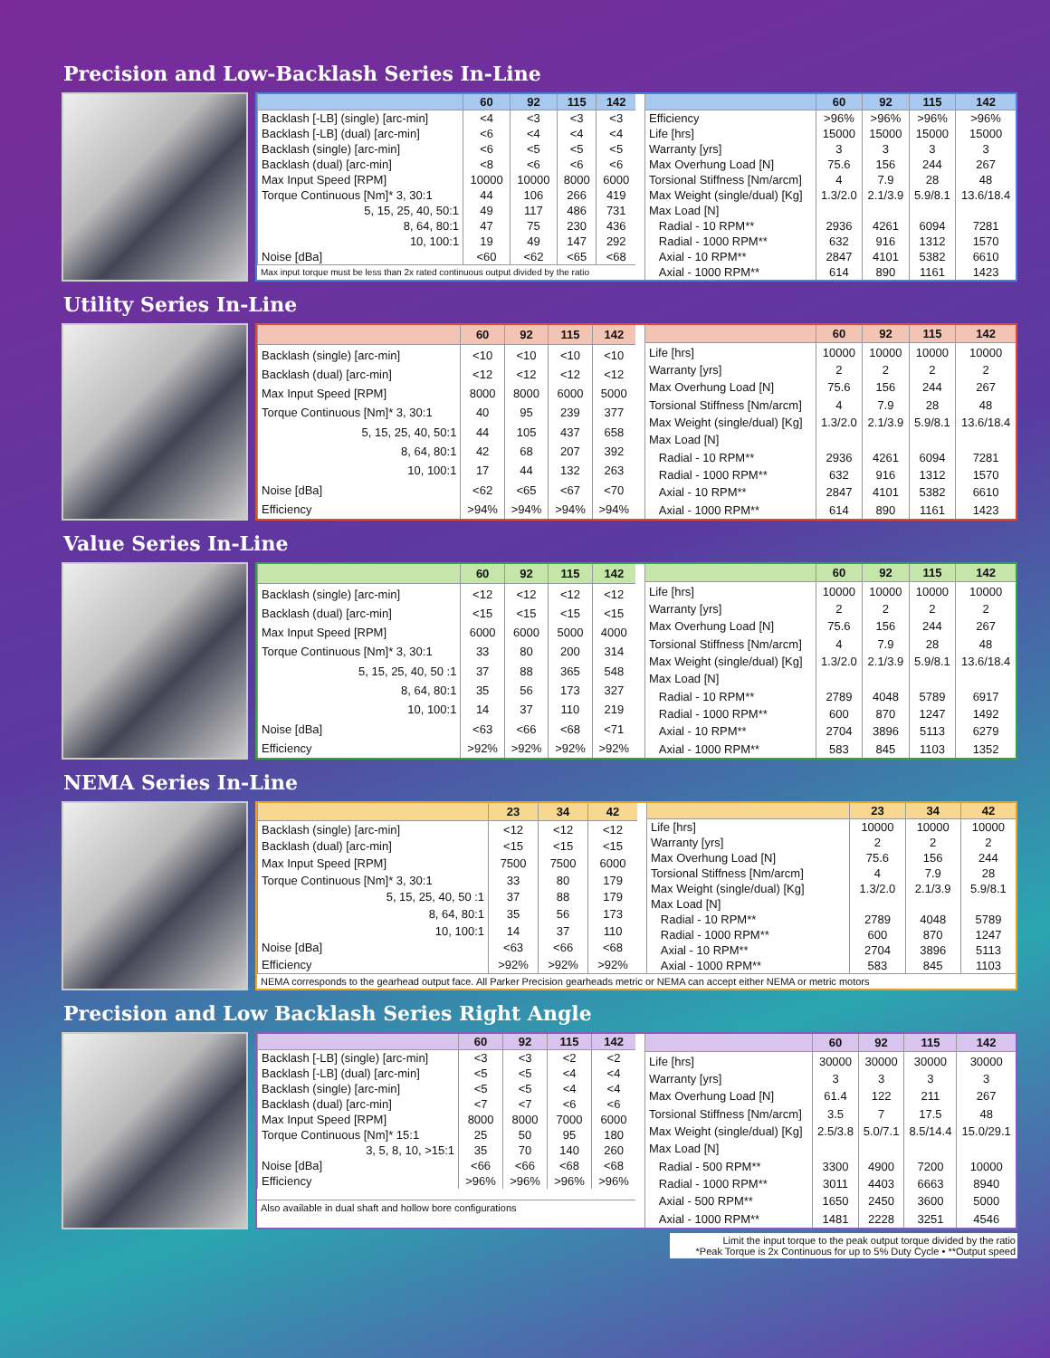Precision and Low-Backlash Series In-Line
| | 60 | 92 | 115 | 142 |
| --- | --- | --- | --- | --- |
| Backlash [-LB] (single) [arc-min] | <4 | <3 | <3 | <3 |
| Backlash [-LB] (dual) [arc-min] | <6 | <4 | <4 | <4 |
| Backlash (single) [arc-min] | <6 | <5 | <5 | <5 |
| Backlash (dual) [arc-min] | <8 | <6 | <6 | <6 |
| Max Input Speed [RPM] | 10000 | 10000 | 8000 | 6000 |
| Torque Continuous [Nm]* 3, 30:1 | 44 | 106 | 266 | 419 |
| 5, 15, 25, 40, 50:1 | 49 | 117 | 486 | 731 |
| 8, 64, 80:1 | 47 | 75 | 230 | 436 |
| 10, 100:1 | 19 | 49 | 147 | 292 |
| Noise [dBa] | <60 | <62 | <65 | <68 |
Max input torque must be less than 2x rated continuous output divided by the ratio
| | 60 | 92 | 115 | 142 |
| --- | --- | --- | --- | --- |
| Efficiency | >96% | >96% | >96% | >96% |
| Life [hrs] | 15000 | 15000 | 15000 | 15000 |
| Warranty [yrs] | 3 | 3 | 3 | 3 |
| Max Overhung Load [N] | 75.6 | 156 | 244 | 267 |
| Torsional Stiffness [Nm/arcm] | 4 | 7.9 | 28 | 48 |
| Max Weight (single/dual) [Kg] | 1.3/2.0 | 2.1/3.9 | 5.9/8.1 | 13.6/18.4 |
| Max Load [N] | | | | |
| Radial - 10 RPM** | 2936 | 4261 | 6094 | 7281 |
| Radial - 1000 RPM** | 632 | 916 | 1312 | 1570 |
| Axial - 10 RPM** | 2847 | 4101 | 5382 | 6610 |
| Axial - 1000 RPM** | 614 | 890 | 1161 | 1423 |
Utility Series In-Line
| | 60 | 92 | 115 | 142 |
| --- | --- | --- | --- | --- |
| Backlash (single) [arc-min] | <10 | <10 | <10 | <10 |
| Backlash (dual) [arc-min] | <12 | <12 | <12 | <12 |
| Max Input Speed [RPM] | 8000 | 8000 | 6000 | 5000 |
| Torque Continuous [Nm]* 3, 30:1 | 40 | 95 | 239 | 377 |
| 5, 15, 25, 40, 50:1 | 44 | 105 | 437 | 658 |
| 8, 64, 80:1 | 42 | 68 | 207 | 392 |
| 10, 100:1 | 17 | 44 | 132 | 263 |
| Noise [dBa] | <62 | <65 | <67 | <70 |
| Efficiency | >94% | >94% | >94% | >94% |
| | 60 | 92 | 115 | 142 |
| --- | --- | --- | --- | --- |
| Life [hrs] | 10000 | 10000 | 10000 | 10000 |
| Warranty [yrs] | 2 | 2 | 2 | 2 |
| Max Overhung Load [N] | 75.6 | 156 | 244 | 267 |
| Torsional Stiffness [Nm/arcm] | 4 | 7.9 | 28 | 48 |
| Max Weight (single/dual) [Kg] | 1.3/2.0 | 2.1/3.9 | 5.9/8.1 | 13.6/18.4 |
| Max Load [N] | | | | |
| Radial - 10 RPM** | 2936 | 4261 | 6094 | 7281 |
| Radial - 1000 RPM** | 632 | 916 | 1312 | 1570 |
| Axial - 10 RPM** | 2847 | 4101 | 5382 | 6610 |
| Axial - 1000 RPM** | 614 | 890 | 1161 | 1423 |
Value Series In-Line
| | 60 | 92 | 115 | 142 |
| --- | --- | --- | --- | --- |
| Backlash (single) [arc-min] | <12 | <12 | <12 | <12 |
| Backlash (dual) [arc-min] | <15 | <15 | <15 | <15 |
| Max Input Speed [RPM] | 6000 | 6000 | 5000 | 4000 |
| Torque Continuous [Nm]* 3, 30:1 | 33 | 80 | 200 | 314 |
| 5, 15, 25, 40, 50 :1 | 37 | 88 | 365 | 548 |
| 8, 64, 80:1 | 35 | 56 | 173 | 327 |
| 10, 100:1 | 14 | 37 | 110 | 219 |
| Noise [dBa] | <63 | <66 | <68 | <71 |
| Efficiency | >92% | >92% | >92% | >92% |
| | 60 | 92 | 115 | 142 |
| --- | --- | --- | --- | --- |
| Life [hrs] | 10000 | 10000 | 10000 | 10000 |
| Warranty [yrs] | 2 | 2 | 2 | 2 |
| Max Overhung Load [N] | 75.6 | 156 | 244 | 267 |
| Torsional Stiffness [Nm/arcm] | 4 | 7.9 | 28 | 48 |
| Max Weight (single/dual) [Kg] | 1.3/2.0 | 2.1/3.9 | 5.9/8.1 | 13.6/18.4 |
| Max Load [N] | | | | |
| Radial - 10 RPM** | 2789 | 4048 | 5789 | 6917 |
| Radial - 1000 RPM** | 600 | 870 | 1247 | 1492 |
| Axial - 10 RPM** | 2704 | 3896 | 5113 | 6279 |
| Axial - 1000 RPM** | 583 | 845 | 1103 | 1352 |
NEMA Series In-Line
| | 23 | 34 | 42 |
| --- | --- | --- | --- |
| Backlash (single) [arc-min] | <12 | <12 | <12 |
| Backlash (dual) [arc-min] | <15 | <15 | <15 |
| Max Input Speed [RPM] | 7500 | 7500 | 6000 |
| Torque Continuous [Nm]* 3, 30:1 | 33 | 80 | 179 |
| 5, 15, 25, 40, 50 :1 | 37 | 88 | 179 |
| 8, 64, 80:1 | 35 | 56 | 173 |
| 10, 100:1 | 14 | 37 | 110 |
| Noise [dBa] | <63 | <66 | <68 |
| Efficiency | >92% | >92% | >92% |
| | 23 | 34 | 42 |
| --- | --- | --- | --- |
| Life [hrs] | 10000 | 10000 | 10000 |
| Warranty [yrs] | 2 | 2 | 2 |
| Max Overhung Load [N] | 75.6 | 156 | 244 |
| Torsional Stiffness [Nm/arcm] | 4 | 7.9 | 28 |
| Max Weight (single/dual) [Kg] | 1.3/2.0 | 2.1/3.9 | 5.9/8.1 |
| Max Load [N] | | | |
| Radial - 10 RPM** | 2789 | 4048 | 5789 |
| Radial - 1000 RPM** | 600 | 870 | 1247 |
| Axial - 10 RPM** | 2704 | 3896 | 5113 |
| Axial - 1000 RPM** | 583 | 845 | 1103 |
NEMA corresponds to the gearhead output face. All Parker Precision gearheads metric or NEMA can accept either NEMA or metric motors
Precision and Low Backlash Series Right Angle
| | 60 | 92 | 115 | 142 |
| --- | --- | --- | --- | --- |
| Backlash [-LB] (single) [arc-min] | <3 | <3 | <2 | <2 |
| Backlash [-LB] (dual) [arc-min] | <5 | <5 | <4 | <4 |
| Backlash (single) [arc-min] | <5 | <5 | <4 | <4 |
| Backlash (dual) [arc-min] | <7 | <7 | <6 | <6 |
| Max Input Speed [RPM] | 8000 | 8000 | 7000 | 6000 |
| Torque Continuous [Nm]* 15:1 | 25 | 50 | 95 | 180 |
| 3, 5, 8, 10, >15:1 | 35 | 70 | 140 | 260 |
| Noise [dBa] | <66 | <66 | <68 | <68 |
| Efficiency | >96% | >96% | >96% | >96% |
Also available in dual shaft and hollow bore configurations
| | 60 | 92 | 115 | 142 |
| --- | --- | --- | --- | --- |
| Life [hrs] | 30000 | 30000 | 30000 | 30000 |
| Warranty [yrs] | 3 | 3 | 3 | 3 |
| Max Overhung Load [N] | 61.4 | 122 | 211 | 267 |
| Torsional Stiffness [Nm/arcm] | 3.5 | 7 | 17.5 | 48 |
| Max Weight (single/dual) [Kg] | 2.5/3.8 | 5.0/7.1 | 8.5/14.4 | 15.0/29.1 |
| Max Load [N] | | | | |
| Radial - 500 RPM** | 3300 | 4900 | 7200 | 10000 |
| Radial - 1000 RPM** | 3011 | 4403 | 6663 | 8940 |
| Axial - 500 RPM** | 1650 | 2450 | 3600 | 5000 |
| Axial - 1000 RPM** | 1481 | 2228 | 3251 | 4546 |
Limit the input torque to the peak output torque divided by the ratio
*Peak Torque is 2x Continuous for up to 5% Duty Cycle • **Output speed